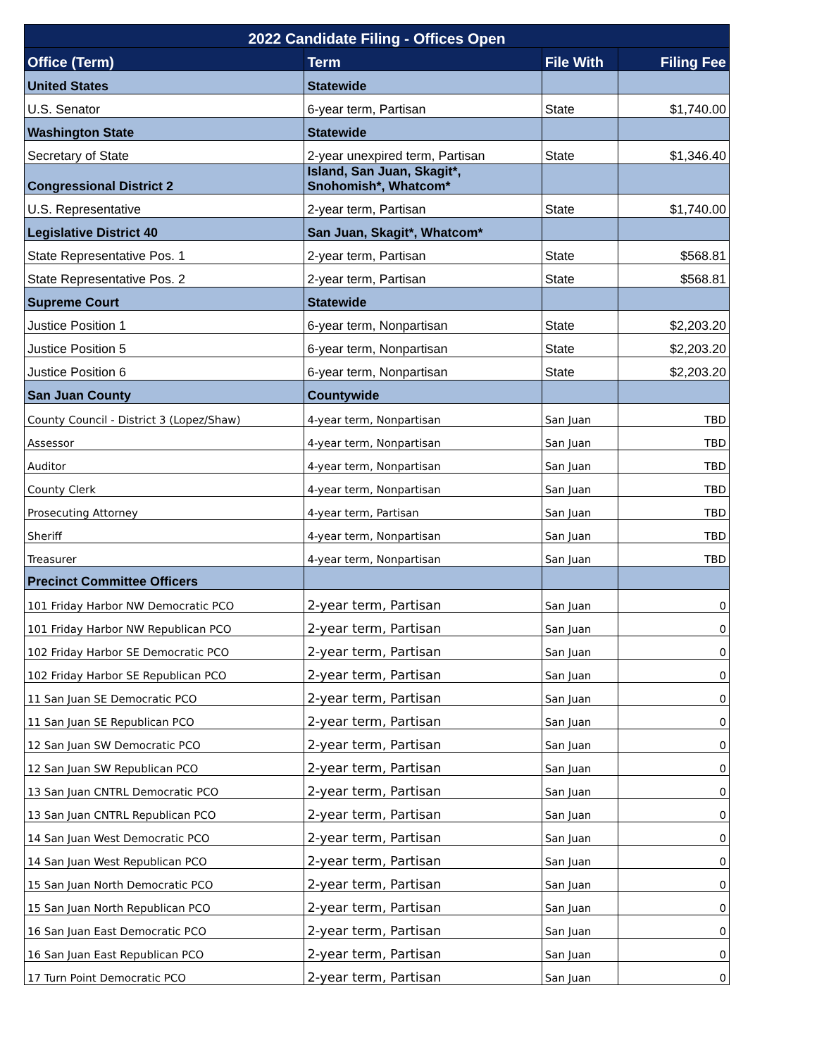| 2022 Candidate Filing - Offices Open | | | |
| --- | --- | --- | --- |
| Office (Term) | Term | File With | Filing Fee |
| United States | Statewide | | |
| U.S. Senator | 6-year term, Partisan | State | $1,740.00 |
| Washington State | Statewide | | |
| Secretary of State | 2-year unexpired term, Partisan | State | $1,346.40 |
| Congressional District 2 | Island, San Juan, Skagit*, Snohomish*, Whatcom* | | |
| U.S. Representative | 2-year term, Partisan | State | $1,740.00 |
| Legislative District 40 | San Juan, Skagit*, Whatcom* | | |
| State Representative Pos. 1 | 2-year term, Partisan | State | $568.81 |
| State Representative Pos. 2 | 2-year term, Partisan | State | $568.81 |
| Supreme Court | Statewide | | |
| Justice Position 1 | 6-year term, Nonpartisan | State | $2,203.20 |
| Justice Position 5 | 6-year term, Nonpartisan | State | $2,203.20 |
| Justice Position 6 | 6-year term, Nonpartisan | State | $2,203.20 |
| San Juan County | Countywide | | |
| County Council - District 3 (Lopez/Shaw) | 4-year term, Nonpartisan | San Juan | TBD |
| Assessor | 4-year term, Nonpartisan | San Juan | TBD |
| Auditor | 4-year term, Nonpartisan | San Juan | TBD |
| County Clerk | 4-year term, Nonpartisan | San Juan | TBD |
| Prosecuting Attorney | 4-year term, Partisan | San Juan | TBD |
| Sheriff | 4-year term, Nonpartisan | San Juan | TBD |
| Treasurer | 4-year term, Nonpartisan | San Juan | TBD |
| Precinct Committee Officers | | | |
| 101 Friday Harbor NW Democratic PCO | 2-year term, Partisan | San Juan | 0 |
| 101 Friday Harbor NW Republican PCO | 2-year term, Partisan | San Juan | 0 |
| 102 Friday Harbor SE Democratic PCO | 2-year term, Partisan | San Juan | 0 |
| 102 Friday Harbor SE Republican PCO | 2-year term, Partisan | San Juan | 0 |
| 11 San Juan SE Democratic PCO | 2-year term, Partisan | San Juan | 0 |
| 11 San Juan SE Republican PCO | 2-year term, Partisan | San Juan | 0 |
| 12 San Juan SW Democratic PCO | 2-year term, Partisan | San Juan | 0 |
| 12 San Juan SW Republican PCO | 2-year term, Partisan | San Juan | 0 |
| 13 San Juan CNTRL Democratic PCO | 2-year term, Partisan | San Juan | 0 |
| 13 San Juan CNTRL Republican PCO | 2-year term, Partisan | San Juan | 0 |
| 14 San Juan West Democratic PCO | 2-year term, Partisan | San Juan | 0 |
| 14 San Juan West Republican PCO | 2-year term, Partisan | San Juan | 0 |
| 15 San Juan North Democratic PCO | 2-year term, Partisan | San Juan | 0 |
| 15 San Juan North Republican PCO | 2-year term, Partisan | San Juan | 0 |
| 16 San Juan East Democratic PCO | 2-year term, Partisan | San Juan | 0 |
| 16 San Juan East Republican PCO | 2-year term, Partisan | San Juan | 0 |
| 17 Turn Point Democratic PCO | 2-year term, Partisan | San Juan | 0 |